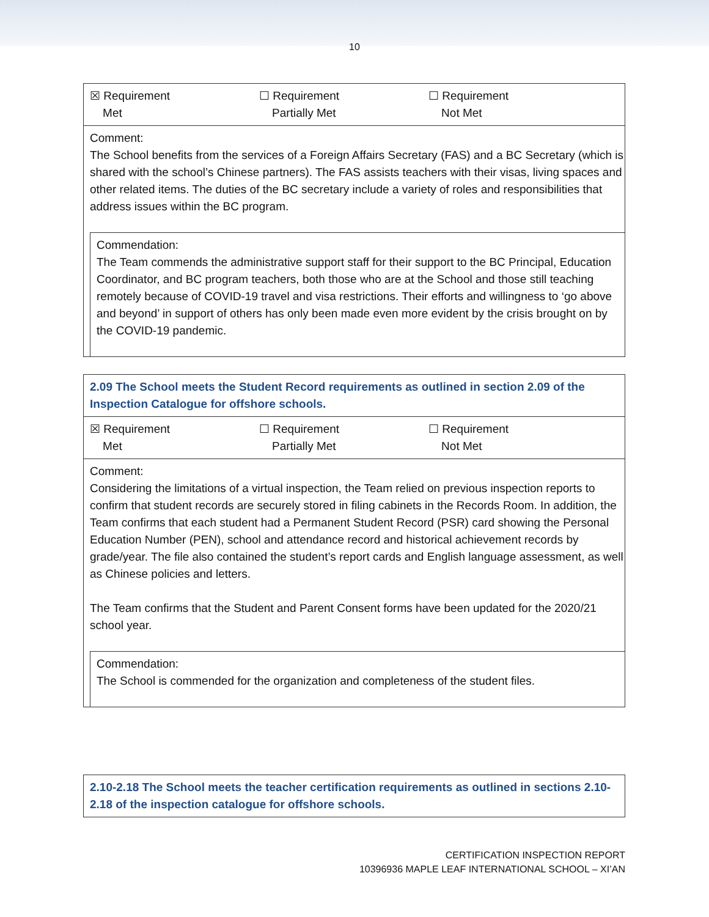10
| ☒ Requirement Met ☐ Requirement Partially Met ☐ Requirement Not Met |
| Comment: The School benefits from the services of a Foreign Affairs Secretary (FAS) and a BC Secretary (which is shared with the school’s Chinese partners). The FAS assists teachers with their visas, living spaces and other related items. The duties of the BC secretary include a variety of roles and responsibilities that address issues within the BC program. Commendation: The Team commends the administrative support staff for their support to the BC Principal, Education Coordinator, and BC program teachers, both those who are at the School and those still teaching remotely because of COVID-19 travel and visa restrictions. Their efforts and willingness to ‘go above and beyond’ in support of others has only been made even more evident by the crisis brought on by the COVID-19 pandemic. |
| 2.09 The School meets the Student Record requirements as outlined in section 2.09 of the Inspection Catalogue for offshore schools. |
| ☒ Requirement Met ☐ Requirement Partially Met ☐ Requirement Not Met |
| Comment: Considering the limitations of a virtual inspection, the Team relied on previous inspection reports to confirm that student records are securely stored in filing cabinets in the Records Room. In addition, the Team confirms that each student had a Permanent Student Record (PSR) card showing the Personal Education Number (PEN), school and attendance record and historical achievement records by grade/year. The file also contained the student’s report cards and English language assessment, as well as Chinese policies and letters. The Team confirms that the Student and Parent Consent forms have been updated for the 2020/21 school year. Commendation: The School is commended for the organization and completeness of the student files. |
| 2.10-2.18 The School meets the teacher certification requirements as outlined in sections 2.10-2.18 of the inspection catalogue for offshore schools. |
CERTIFICATION INSPECTION REPORT
10396936 MAPLE LEAF INTERNATIONAL SCHOOL – XI’AN